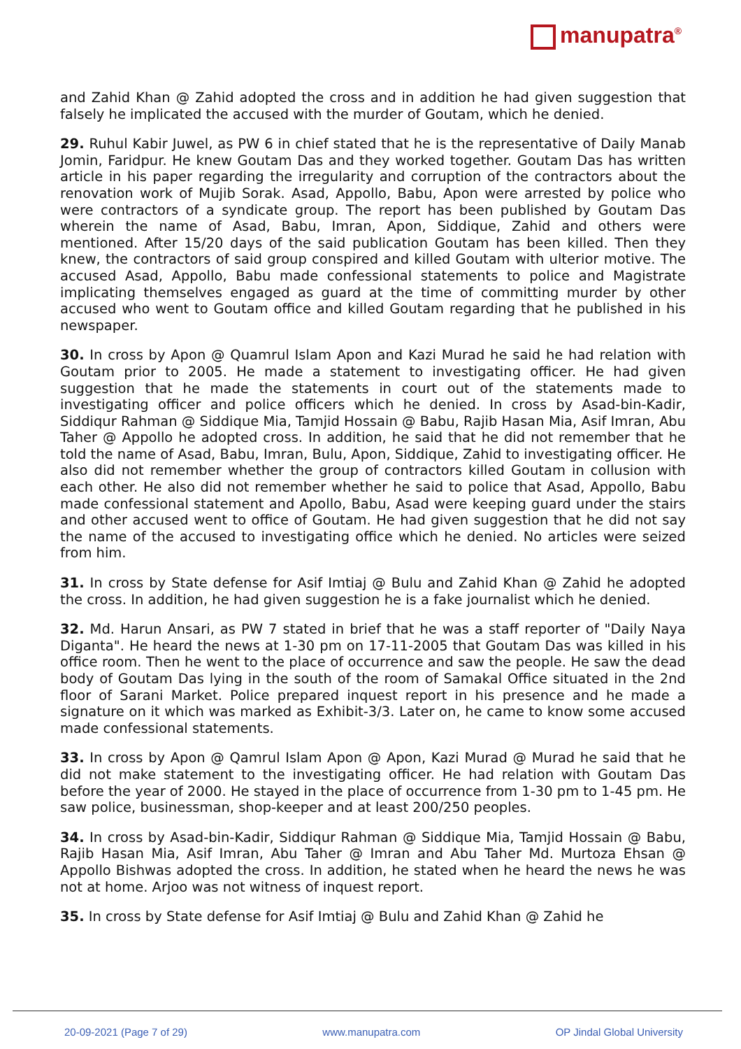manupatra<sup>®</sup>
and Zahid Khan @ Zahid adopted the cross and in addition he had given suggestion that falsely he implicated the accused with the murder of Goutam, which he denied.
29. Ruhul Kabir Juwel, as PW 6 in chief stated that he is the representative of Daily Manab Jomin, Faridpur. He knew Goutam Das and they worked together. Goutam Das has written article in his paper regarding the irregularity and corruption of the contractors about the renovation work of Mujib Sorak. Asad, Appollo, Babu, Apon were arrested by police who were contractors of a syndicate group. The report has been published by Goutam Das wherein the name of Asad, Babu, Imran, Apon, Siddique, Zahid and others were mentioned. After 15/20 days of the said publication Goutam has been killed. Then they knew, the contractors of said group conspired and killed Goutam with ulterior motive. The accused Asad, Appollo, Babu made confessional statements to police and Magistrate implicating themselves engaged as guard at the time of committing murder by other accused who went to Goutam office and killed Goutam regarding that he published in his newspaper.
30. In cross by Apon @ Quamrul Islam Apon and Kazi Murad he said he had relation with Goutam prior to 2005. He made a statement to investigating officer. He had given suggestion that he made the statements in court out of the statements made to investigating officer and police officers which he denied. In cross by Asad-bin-Kadir, Siddiqur Rahman @ Siddique Mia, Tamjid Hossain @ Babu, Rajib Hasan Mia, Asif Imran, Abu Taher @ Appollo he adopted cross. In addition, he said that he did not remember that he told the name of Asad, Babu, Imran, Bulu, Apon, Siddique, Zahid to investigating officer. He also did not remember whether the group of contractors killed Goutam in collusion with each other. He also did not remember whether he said to police that Asad, Appollo, Babu made confessional statement and Apollo, Babu, Asad were keeping guard under the stairs and other accused went to office of Goutam. He had given suggestion that he did not say the name of the accused to investigating office which he denied. No articles were seized from him.
31. In cross by State defense for Asif Imtiaj @ Bulu and Zahid Khan @ Zahid he adopted the cross. In addition, he had given suggestion he is a fake journalist which he denied.
32. Md. Harun Ansari, as PW 7 stated in brief that he was a staff reporter of "Daily Naya Diganta". He heard the news at 1-30 pm on 17-11-2005 that Goutam Das was killed in his office room. Then he went to the place of occurrence and saw the people. He saw the dead body of Goutam Das lying in the south of the room of Samakal Office situated in the 2nd floor of Sarani Market. Police prepared inquest report in his presence and he made a signature on it which was marked as Exhibit-3/3. Later on, he came to know some accused made confessional statements.
33. In cross by Apon @ Qamrul Islam Apon @ Apon, Kazi Murad @ Murad he said that he did not make statement to the investigating officer. He had relation with Goutam Das before the year of 2000. He stayed in the place of occurrence from 1-30 pm to 1-45 pm. He saw police, businessman, shop-keeper and at least 200/250 peoples.
34. In cross by Asad-bin-Kadir, Siddiqur Rahman @ Siddique Mia, Tamjid Hossain @ Babu, Rajib Hasan Mia, Asif Imran, Abu Taher @ Imran and Abu Taher Md. Murtoza Ehsan @ Appollo Bishwas adopted the cross. In addition, he stated when he heard the news he was not at home. Arjoo was not witness of inquest report.
35. In cross by State defense for Asif Imtiaj @ Bulu and Zahid Khan @ Zahid he
20-09-2021 (Page 7 of 29) www.manupatra.com OP Jindal Global University